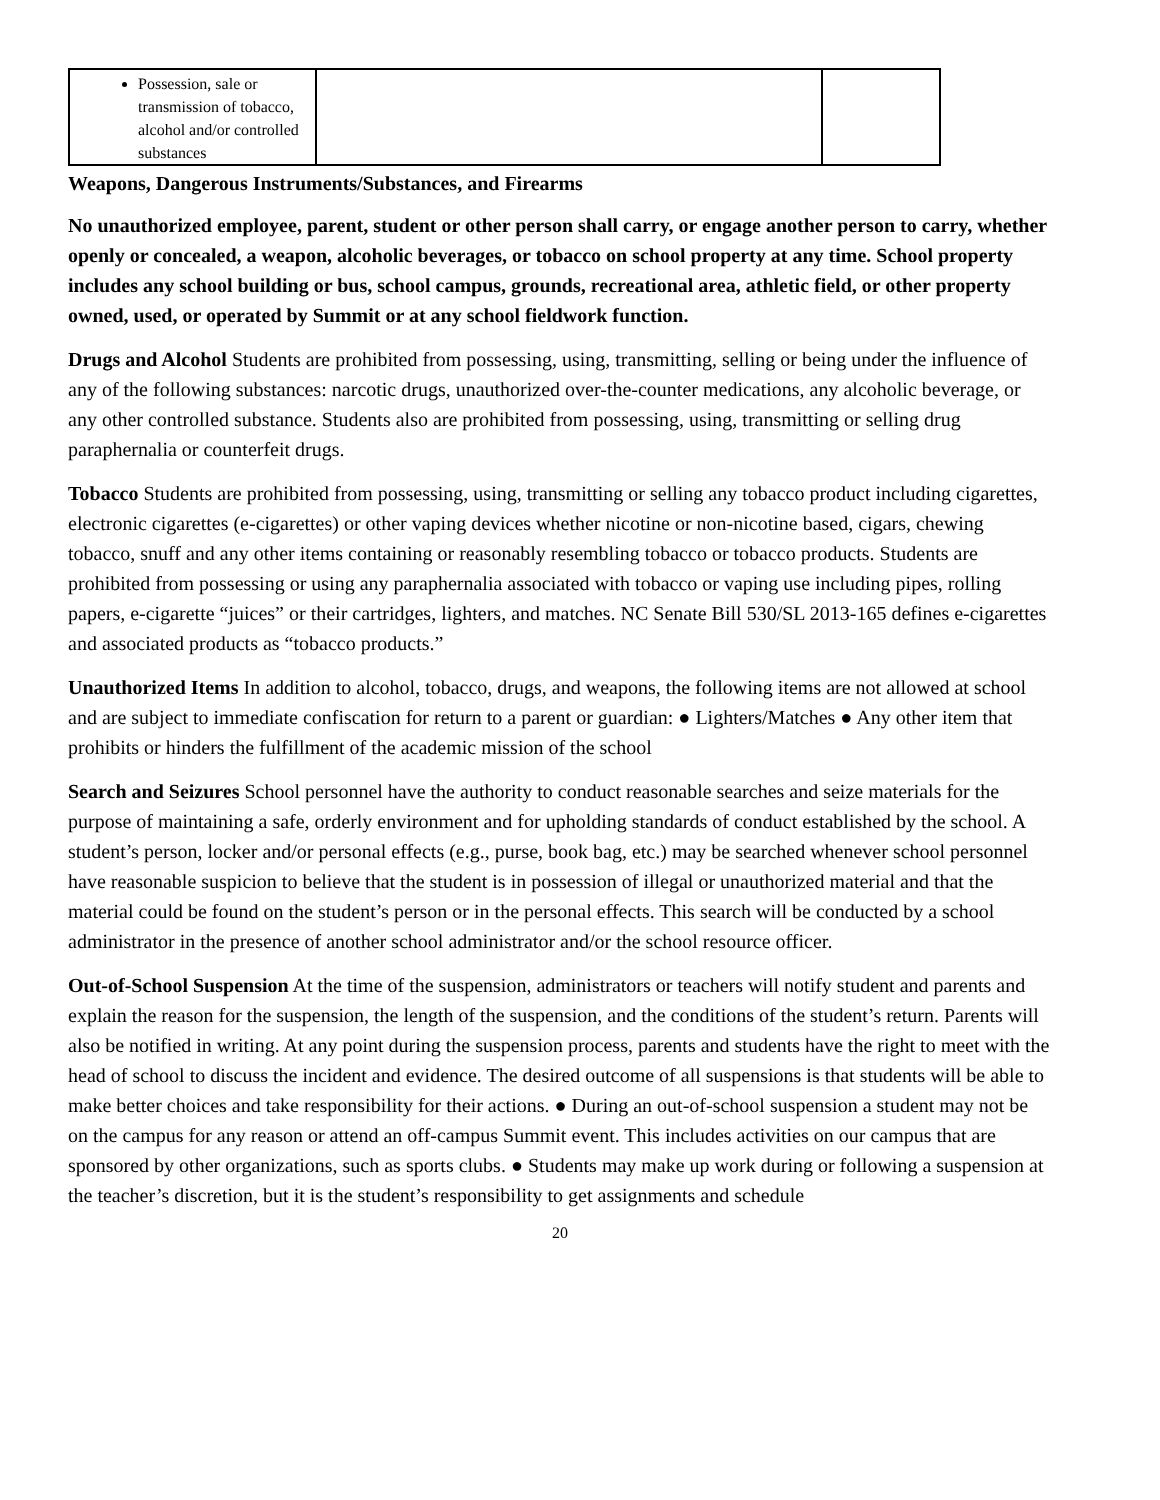| Possession, sale or transmission of tobacco, alcohol and/or controlled substances | | |
Weapons, Dangerous Instruments/Substances, and Firearms
No unauthorized employee, parent, student or other person shall carry, or engage another person to carry, whether openly or concealed, a weapon, alcoholic beverages, or tobacco on school property at any time. School property includes any school building or bus, school campus, grounds, recreational area, athletic field, or other property owned, used, or operated by Summit or at any school fieldwork function.
Drugs and Alcohol Students are prohibited from possessing, using, transmitting, selling or being under the influence of any of the following substances: narcotic drugs, unauthorized over-the-counter medications, any alcoholic beverage, or any other controlled substance. Students also are prohibited from possessing, using, transmitting or selling drug paraphernalia or counterfeit drugs.
Tobacco Students are prohibited from possessing, using, transmitting or selling any tobacco product including cigarettes, electronic cigarettes (e-cigarettes) or other vaping devices whether nicotine or non-nicotine based, cigars, chewing tobacco, snuff and any other items containing or reasonably resembling tobacco or tobacco products. Students are prohibited from possessing or using any paraphernalia associated with tobacco or vaping use including pipes, rolling papers, e-cigarette “juices” or their cartridges, lighters, and matches. NC Senate Bill 530/SL 2013-165 defines e-cigarettes and associated products as “tobacco products.”
Unauthorized Items In addition to alcohol, tobacco, drugs, and weapons, the following items are not allowed at school and are subject to immediate confiscation for return to a parent or guardian: ● Lighters/Matches ● Any other item that prohibits or hinders the fulfillment of the academic mission of the school
Search and Seizures School personnel have the authority to conduct reasonable searches and seize materials for the purpose of maintaining a safe, orderly environment and for upholding standards of conduct established by the school. A student’s person, locker and/or personal effects (e.g., purse, book bag, etc.) may be searched whenever school personnel have reasonable suspicion to believe that the student is in possession of illegal or unauthorized material and that the material could be found on the student’s person or in the personal effects. This search will be conducted by a school administrator in the presence of another school administrator and/or the school resource officer.
Out-of-School Suspension At the time of the suspension, administrators or teachers will notify student and parents and explain the reason for the suspension, the length of the suspension, and the conditions of the student’s return. Parents will also be notified in writing. At any point during the suspension process, parents and students have the right to meet with the head of school to discuss the incident and evidence. The desired outcome of all suspensions is that students will be able to make better choices and take responsibility for their actions. ● During an out-of-school suspension a student may not be on the campus for any reason or attend an off-campus Summit event. This includes activities on our campus that are sponsored by other organizations, such as sports clubs. ● Students may make up work during or following a suspension at the teacher’s discretion, but it is the student’s responsibility to get assignments and schedule
20